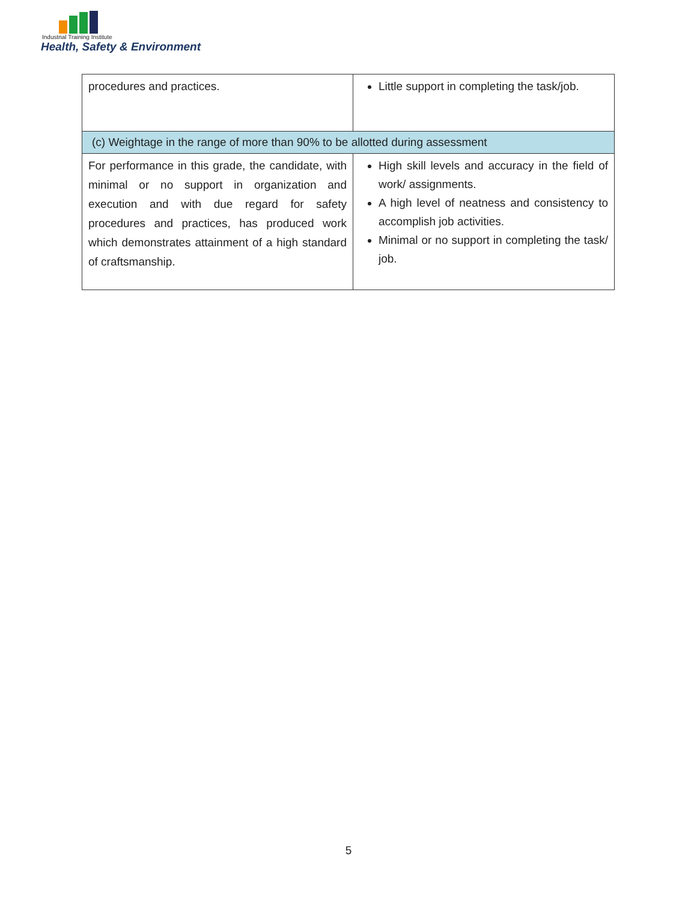Industrial Training Institute
Health, Safety & Environment
| procedures and practices. | Little support in completing the task/job. |
| (c) Weightage in the range of more than 90% to be allotted during assessment | |
| For performance in this grade, the candidate, with minimal or no support in organization and execution and with due regard for safety procedures and practices, has produced work which demonstrates attainment of a high standard of craftsmanship. | High skill levels and accuracy in the field of work/ assignments. A high level of neatness and consistency to accomplish job activities. Minimal or no support in completing the task/ job. |
5